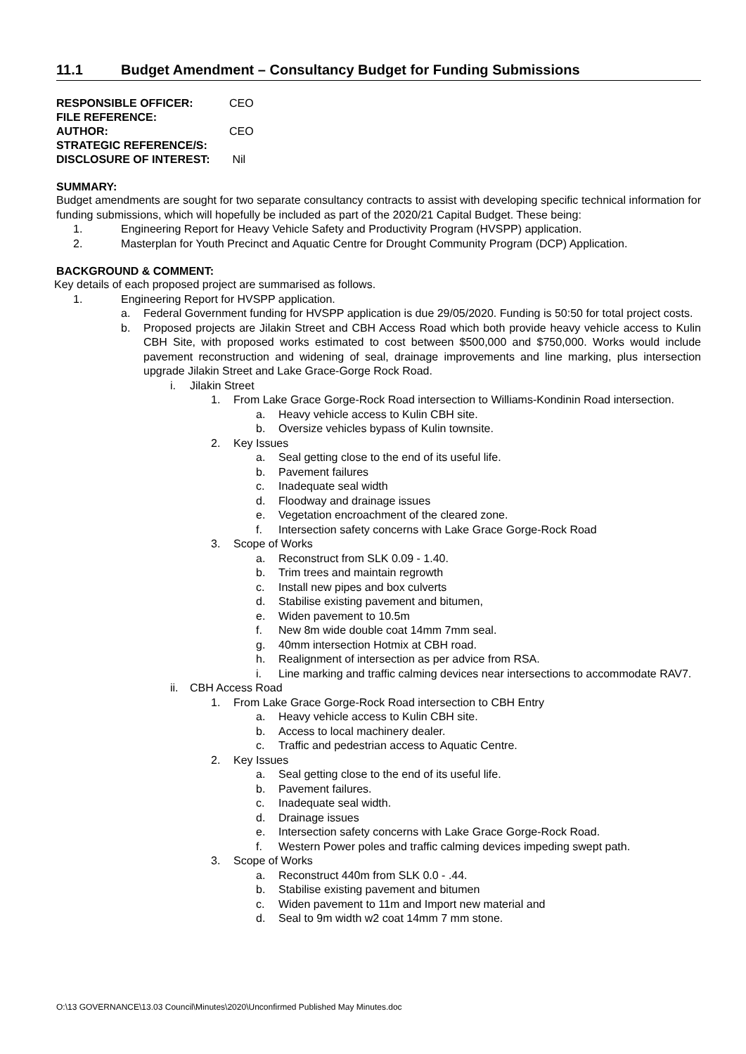11.1 Budget Amendment – Consultancy Budget for Funding Submissions
RESPONSIBLE OFFICER: CEO
FILE REFERENCE:
AUTHOR: CEO
STRATEGIC REFERENCE/S:
DISCLOSURE OF INTEREST: Nil
SUMMARY:
Budget amendments are sought for two separate consultancy contracts to assist with developing specific technical information for funding submissions, which will hopefully be included as part of the 2020/21 Capital Budget. These being:
1. Engineering Report for Heavy Vehicle Safety and Productivity Program (HVSPP) application.
2. Masterplan for Youth Precinct and Aquatic Centre for Drought Community Program (DCP) Application.
BACKGROUND & COMMENT:
Key details of each proposed project are summarised as follows.
1. Engineering Report for HVSPP application.
a. Federal Government funding for HVSPP application is due 29/05/2020. Funding is 50:50 for total project costs.
b. Proposed projects are Jilakin Street and CBH Access Road which both provide heavy vehicle access to Kulin CBH Site, with proposed works estimated to cost between $500,000 and $750,000. Works would include pavement reconstruction and widening of seal, drainage improvements and line marking, plus intersection upgrade Jilakin Street and Lake Grace-Gorge Rock Road.
i. Jilakin Street
1. From Lake Grace Gorge-Rock Road intersection to Williams-Kondinin Road intersection.
a. Heavy vehicle access to Kulin CBH site.
b. Oversize vehicles bypass of Kulin townsite.
2. Key Issues
a. Seal getting close to the end of its useful life.
b. Pavement failures
c. Inadequate seal width
d. Floodway and drainage issues
e. Vegetation encroachment of the cleared zone.
f. Intersection safety concerns with Lake Grace Gorge-Rock Road
3. Scope of Works
a. Reconstruct from SLK 0.09 - 1.40.
b. Trim trees and maintain regrowth
c. Install new pipes and box culverts
d. Stabilise existing pavement and bitumen,
e. Widen pavement to 10.5m
f. New 8m wide double coat 14mm 7mm seal.
g. 40mm intersection Hotmix at CBH road.
h. Realignment of intersection as per advice from RSA.
i. Line marking and traffic calming devices near intersections to accommodate RAV7.
ii. CBH Access Road
1. From Lake Grace Gorge-Rock Road intersection to CBH Entry
a. Heavy vehicle access to Kulin CBH site.
b. Access to local machinery dealer.
c. Traffic and pedestrian access to Aquatic Centre.
2. Key Issues
a. Seal getting close to the end of its useful life.
b. Pavement failures.
c. Inadequate seal width.
d. Drainage issues
e. Intersection safety concerns with Lake Grace Gorge-Rock Road.
f. Western Power poles and traffic calming devices impeding swept path.
3. Scope of Works
a. Reconstruct 440m from SLK 0.0 - .44.
b. Stabilise existing pavement and bitumen
c. Widen pavement to 11m and Import new material and
d. Seal to 9m width w2 coat 14mm 7 mm stone.
O:\13 GOVERNANCE\13.03 Council\Minutes\2020\Unconfirmed Published May Minutes.doc